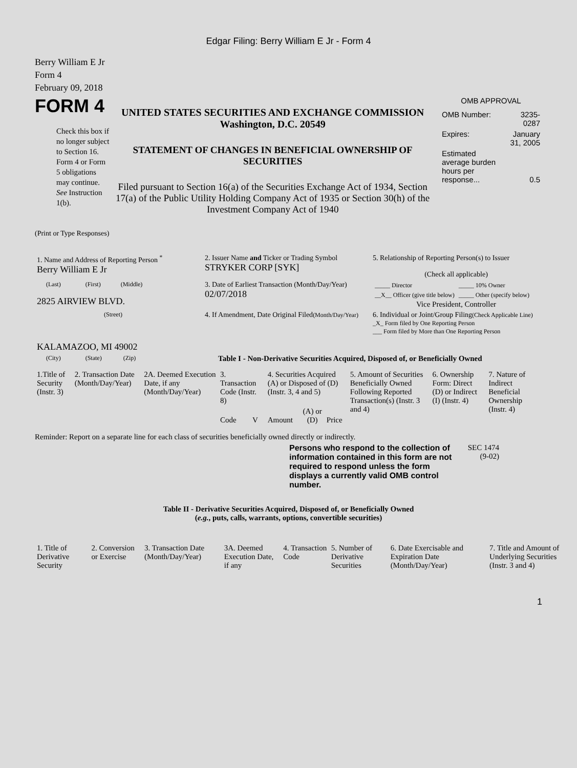Edgar Filing: Berry William E Jr - Form 4
Berry William E Jr
Form 4
February 09, 2018
FORM 4
Check this box if no longer subject to Section 16. Form 4 or Form 5 obligations may continue. See Instruction 1(b).
UNITED STATES SECURITIES AND EXCHANGE COMMISSION
Washington, D.C. 20549
STATEMENT OF CHANGES IN BENEFICIAL OWNERSHIP OF SECURITIES
Filed pursuant to Section 16(a) of the Securities Exchange Act of 1934, Section 17(a) of the Public Utility Holding Company Act of 1935 or Section 30(h) of the Investment Company Act of 1940
OMB APPROVAL
| OMB Number: | 3235-0287 |
| Expires: | January 31, 2005 |
| Estimated average burden hours per response... | 0.5 |
(Print or Type Responses)
| 1. Name and Address of Reporting Person <sup>*</sup> Berry William E Jr | 2. Issuer Name and Ticker or Trading Symbol STRYKER CORP [SYK] | 5. Relationship of Reporting Person(s) to Issuer (Check all applicable) |
| (Last) (First) (Middle) 2825 AIRVIEW BLVD. | 3. Date of Earliest Transaction (Month/Day/Year) 02/07/2018 | / _____ Director / _____ 10% Owner / / __X__ Officer (give title below) / _____ Other (specify below) / Vice President, Controller |
| (Street) KALAMAZOO, MI 49002 | 4. If Amendment, Date Original Filed (Month/Day/Year) | 6. Individual or Joint/Group Filing (Check Applicable Line) _X_ Form filed by One Reporting Person ___ Form filed by More than One Reporting Person |
| (City) (State) (Zip) | Table I - Non-Derivative Securities Acquired, Disposed of, or Beneficially Owned | |
| 1.Title of Security (Instr. 3) | 2. Transaction Date (Month/Day/Year) | 2A. Deemed Execution Date, if any (Month/Day/Year) | 3. Transaction Code (Instr. 8) | | 4. Securities Acquired (A) or Disposed of (D) (Instr. 3, 4 and 5) | | | 5. Amount of Securities Beneficially Owned Following Reported Transaction(s) (Instr. 3 and 4) | 6. Ownership Form: Direct (D) or Indirect (I) (Instr. 4) | 7. Nature of Indirect Beneficial Ownership (Instr. 4) |
| | | | Code | V | Amount | (A) or (D) | Price | | | |
Reminder: Report on a separate line for each class of securities beneficially owned directly or indirectly.
Persons who respond to the collection of information contained in this form are not required to respond unless the form displays a currently valid OMB control number.
SEC 1474 (9-02)
Table II - Derivative Securities Acquired, Disposed of, or Beneficially Owned
(e.g., puts, calls, warrants, options, convertible securities)
| 1. Title of Derivative Security | 2. Conversion or Exercise | 3. Transaction Date (Month/Day/Year) | 3A. Deemed Execution Date, if any | 4. Transaction Code | 5. Number of Derivative Securities | 6. Date Exercisable and Expiration Date (Month/Day/Year) | 7. Title and Amount of Underlying Securities (Instr. 3 and 4) |
1